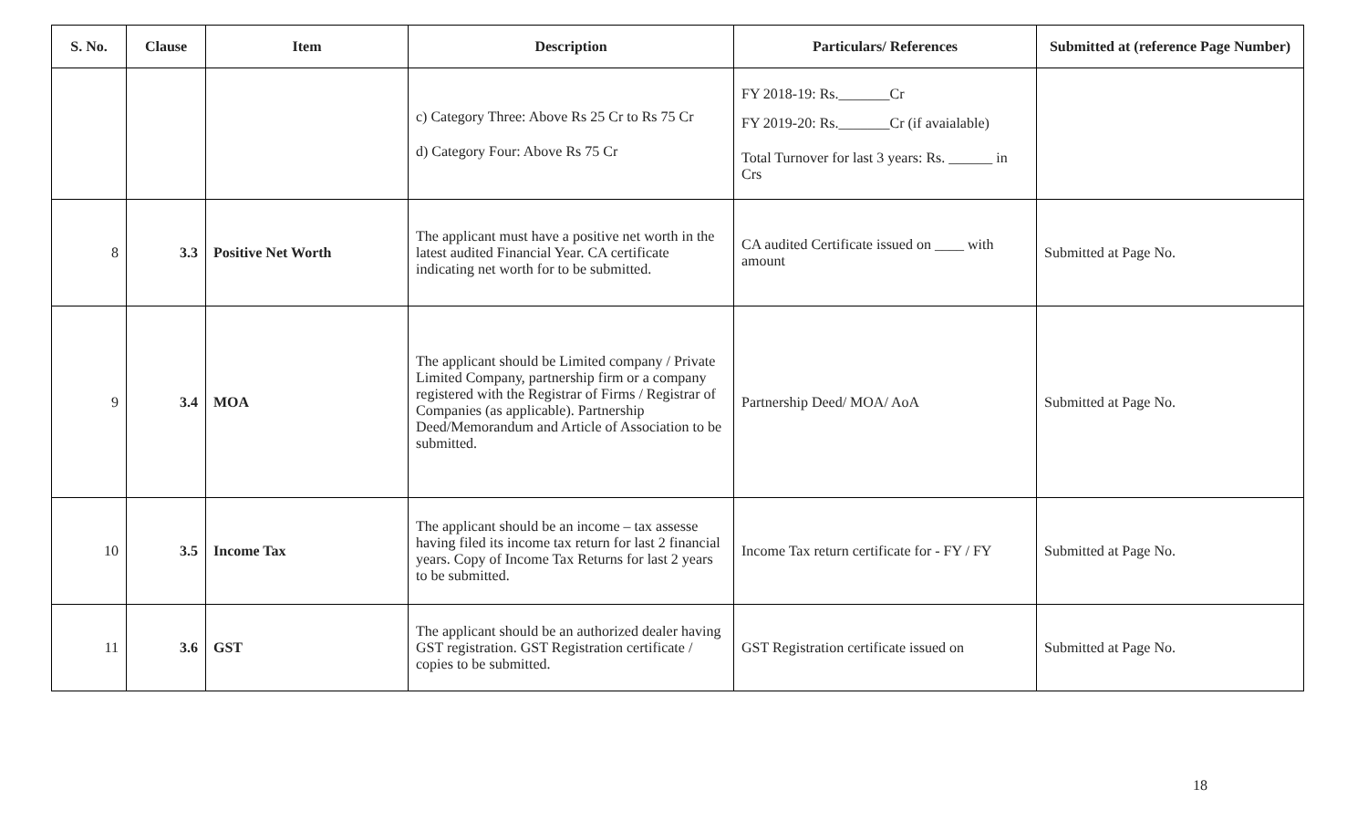| S. No. | Clause | Item | Description | Particulars/ References | Submitted at (reference Page Number) |
| --- | --- | --- | --- | --- | --- |
| | | | c) Category Three: Above Rs 25 Cr to Rs 75 Cr d) Category Four: Above Rs 75 Cr | FY 2018-19: Rs._______Cr FY 2019-20: Rs._______Cr (if avaialable) Total Turnover for last 3 years: Rs. ______ in Crs | |
| 8 | 3.3 | Positive Net Worth | The applicant must have a positive net worth in the latest audited Financial Year. CA certificate indicating net worth for to be submitted. | CA audited Certificate issued on ____ with amount | Submitted at Page No. |
| 9 | 3.4 | MOA | The applicant should be Limited company / Private Limited Company, partnership firm or a company registered with the Registrar of Firms / Registrar of Companies (as applicable). Partnership Deed/Memorandum and Article of Association to be submitted. | Partnership Deed/ MOA/ AoA | Submitted at Page No. |
| 10 | 3.5 | Income Tax | The applicant should be an income – tax assesse having filed its income tax return for last 2 financial years. Copy of Income Tax Returns for last 2 years to be submitted. | Income Tax return certificate for - FY / FY | Submitted at Page No. |
| 11 | 3.6 | GST | The applicant should be an authorized dealer having GST registration. GST Registration certificate / copies to be submitted. | GST Registration certificate issued on | Submitted at Page No. |
18